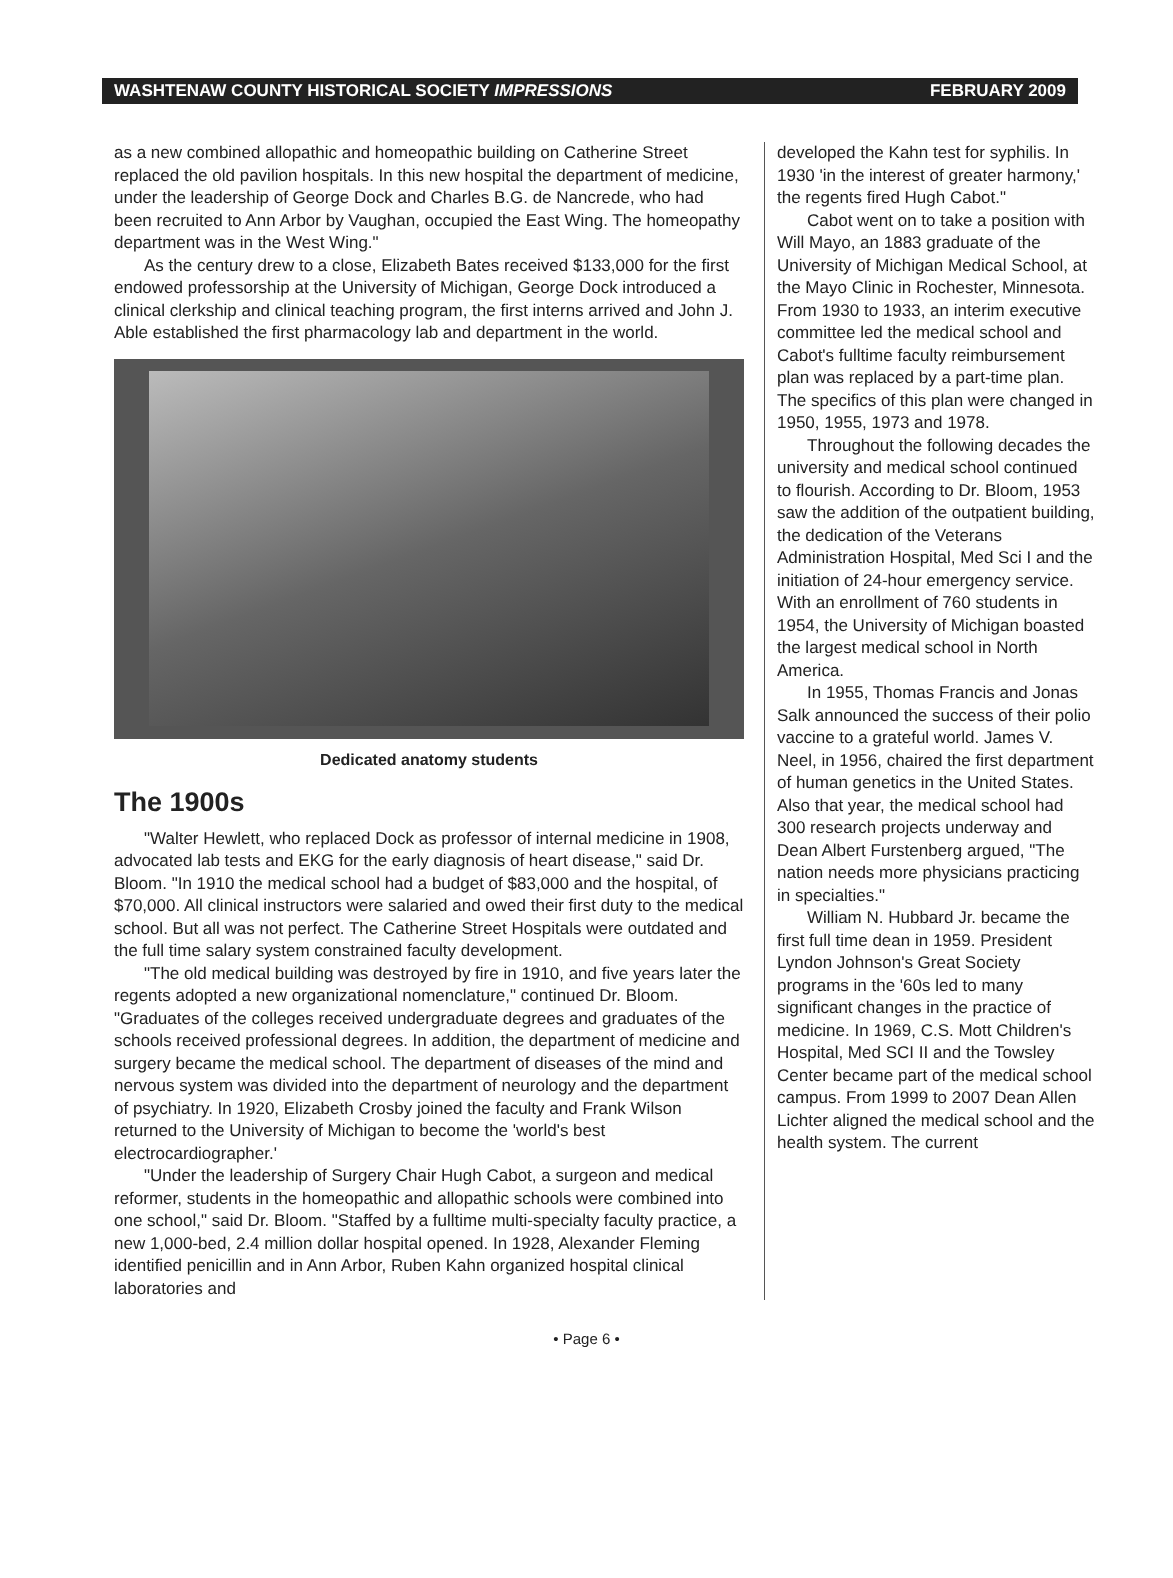WASHTENAW COUNTY HISTORICAL SOCIETY IMPRESSIONS FEBRUARY 2009
as a new combined allopathic and homeopathic building on Catherine Street replaced the old pavilion hospitals. In this new hospital the department of medicine, under the leadership of George Dock and Charles B.G. de Nancrede, who had been recruited to Ann Arbor by Vaughan, occupied the East Wing. The homeopathy department was in the West Wing."
As the century drew to a close, Elizabeth Bates received $133,000 for the first endowed professorship at the University of Michigan, George Dock introduced a clinical clerkship and clinical teaching program, the first interns arrived and John J. Able established the first pharmacology lab and department in the world.
Dedicated anatomy students
The 1900s
"Walter Hewlett, who replaced Dock as professor of internal medicine in 1908, advocated lab tests and EKG for the early diagnosis of heart disease," said Dr. Bloom. "In 1910 the medical school had a budget of $83,000 and the hospital, of $70,000. All clinical instructors were salaried and owed their first duty to the medical school. But all was not perfect. The Catherine Street Hospitals were outdated and the full time salary system constrained faculty development.
"The old medical building was destroyed by fire in 1910, and five years later the regents adopted a new organizational nomenclature," continued Dr. Bloom. "Graduates of the colleges received undergraduate degrees and graduates of the schools received professional degrees. In addition, the department of medicine and surgery became the medical school. The department of diseases of the mind and nervous system was divided into the department of neurology and the department of psychiatry. In 1920, Elizabeth Crosby joined the faculty and Frank Wilson returned to the University of Michigan to become the 'world's best electrocardiographer.'
"Under the leadership of Surgery Chair Hugh Cabot, a surgeon and medical reformer, students in the homeopathic and allopathic schools were combined into one school," said Dr. Bloom. "Staffed by a fulltime multi-specialty faculty practice, a new 1,000-bed, 2.4 million dollar hospital opened. In 1928, Alexander Fleming identified penicillin and in Ann Arbor, Ruben Kahn organized hospital clinical laboratories and
developed the Kahn test for syphilis. In 1930 'in the interest of greater harmony,' the regents fired Hugh Cabot."
Cabot went on to take a position with Will Mayo, an 1883 graduate of the University of Michigan Medical School, at the Mayo Clinic in Rochester, Minnesota. From 1930 to 1933, an interim executive committee led the medical school and Cabot's fulltime faculty reimbursement plan was replaced by a part-time plan. The specifics of this plan were changed in 1950, 1955, 1973 and 1978.
Throughout the following decades the university and medical school continued to flourish. According to Dr. Bloom, 1953 saw the addition of the outpatient building, the dedication of the Veterans Administration Hospital, Med Sci I and the initiation of 24-hour emergency service. With an enrollment of 760 students in 1954, the University of Michigan boasted the largest medical school in North America.
In 1955, Thomas Francis and Jonas Salk announced the success of their polio vaccine to a grateful world. James V. Neel, in 1956, chaired the first department of human genetics in the United States. Also that year, the medical school had 300 research projects underway and Dean Albert Furstenberg argued, "The nation needs more physicians practicing in specialties."
William N. Hubbard Jr. became the first full time dean in 1959. President Lyndon Johnson's Great Society programs in the '60s led to many significant changes in the practice of medicine. In 1969, C.S. Mott Children's Hospital, Med SCI II and the Towsley Center became part of the medical school campus. From 1999 to 2007 Dean Allen Lichter aligned the medical school and the health system. The current
• Page 6 •